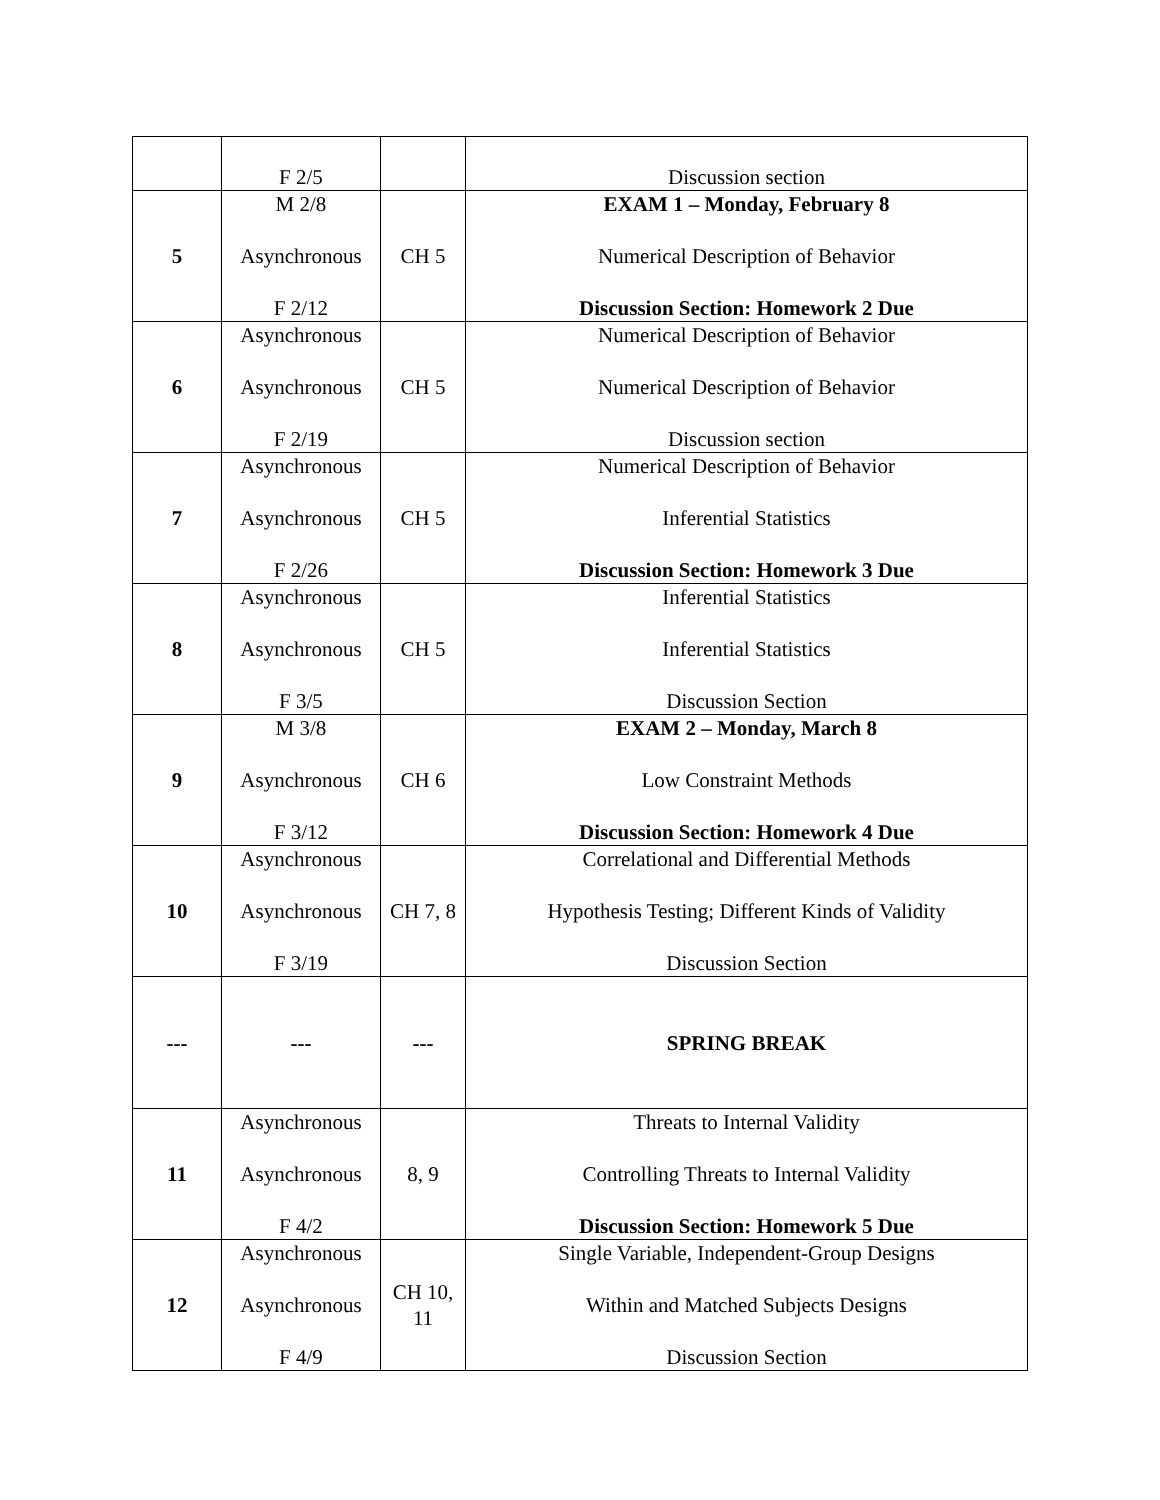| | F 2/5 | | Discussion section |
| 5 | M 2/8 Asynchronous F 2/12 | CH 5 | EXAM 1 – Monday, February 8 Numerical Description of Behavior Discussion Section: Homework 2 Due |
| 6 | Asynchronous Asynchronous F 2/19 | CH 5 | Numerical Description of Behavior Numerical Description of Behavior Discussion section |
| 7 | Asynchronous Asynchronous F 2/26 | CH 5 | Numerical Description of Behavior Inferential Statistics Discussion Section: Homework 3 Due |
| 8 | Asynchronous Asynchronous F 3/5 | CH 5 | Inferential Statistics Inferential Statistics Discussion Section |
| 9 | M 3/8 Asynchronous F 3/12 | CH 6 | EXAM 2 – Monday, March 8 Low Constraint Methods Discussion Section: Homework 4 Due |
| 10 | Asynchronous Asynchronous F 3/19 | CH 7, 8 | Correlational and Differential Methods Hypothesis Testing; Different Kinds of Validity Discussion Section |
| --- | --- | --- | SPRING BREAK |
| 11 | Asynchronous Asynchronous F 4/2 | 8, 9 | Threats to Internal Validity Controlling Threats to Internal Validity Discussion Section: Homework 5 Due |
| 12 | Asynchronous Asynchronous F 4/9 | CH 10, 11 | Single Variable, Independent-Group Designs Within and Matched Subjects Designs Discussion Section |